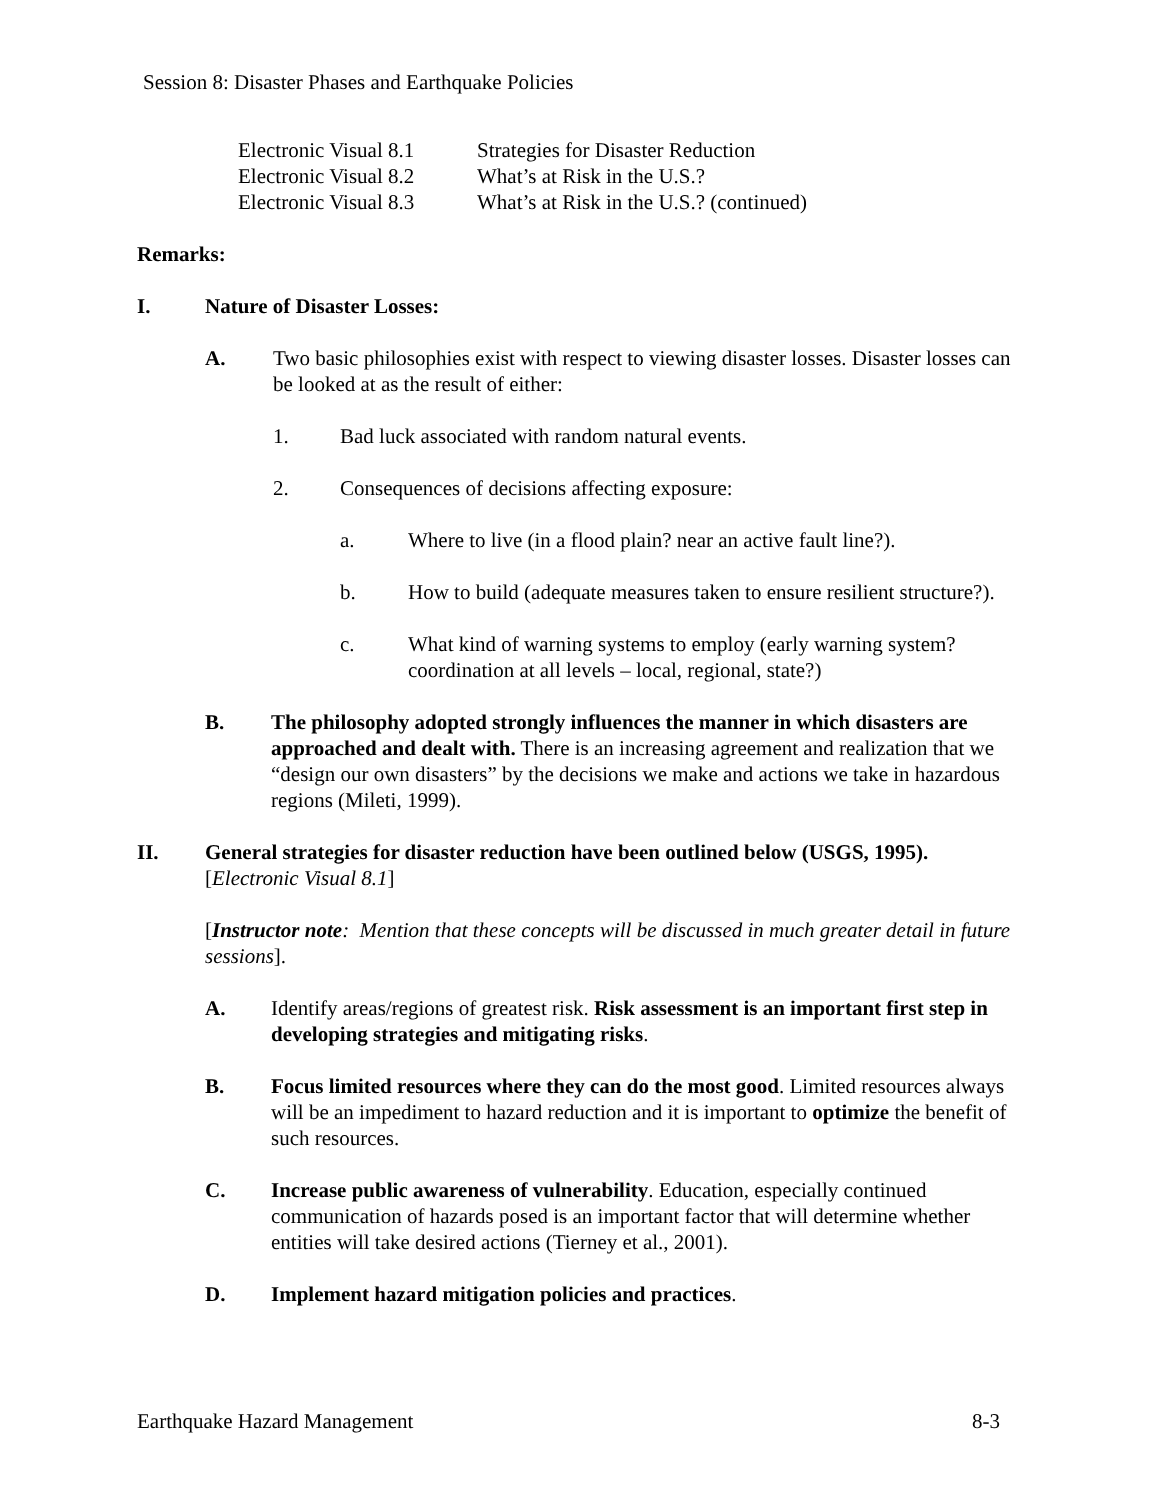Session 8: Disaster Phases and Earthquake Policies
| Electronic Visual 8.1 | Strategies for Disaster Reduction |
| Electronic Visual 8.2 | What’s at Risk in the U.S.? |
| Electronic Visual 8.3 | What’s at Risk in the U.S.? (continued) |
Remarks:
I. Nature of Disaster Losses:
A. Two basic philosophies exist with respect to viewing disaster losses. Disaster losses can be looked at as the result of either:
1. Bad luck associated with random natural events.
2. Consequences of decisions affecting exposure:
a. Where to live (in a flood plain? near an active fault line?).
b. How to build (adequate measures taken to ensure resilient structure?).
c. What kind of warning systems to employ (early warning system? coordination at all levels – local, regional, state?)
B. The philosophy adopted strongly influences the manner in which disasters are approached and dealt with. There is an increasing agreement and realization that we “design our own disasters” by the decisions we make and actions we take in hazardous regions (Mileti, 1999).
II. General strategies for disaster reduction have been outlined below (USGS, 1995). [Electronic Visual 8.1]
[Instructor note: Mention that these concepts will be discussed in much greater detail in future sessions].
A. Identify areas/regions of greatest risk. Risk assessment is an important first step in developing strategies and mitigating risks.
B. Focus limited resources where they can do the most good. Limited resources always will be an impediment to hazard reduction and it is important to optimize the benefit of such resources.
C. Increase public awareness of vulnerability. Education, especially continued communication of hazards posed is an important factor that will determine whether entities will take desired actions (Tierney et al., 2001).
D. Implement hazard mitigation policies and practices.
Earthquake Hazard Management 8-3